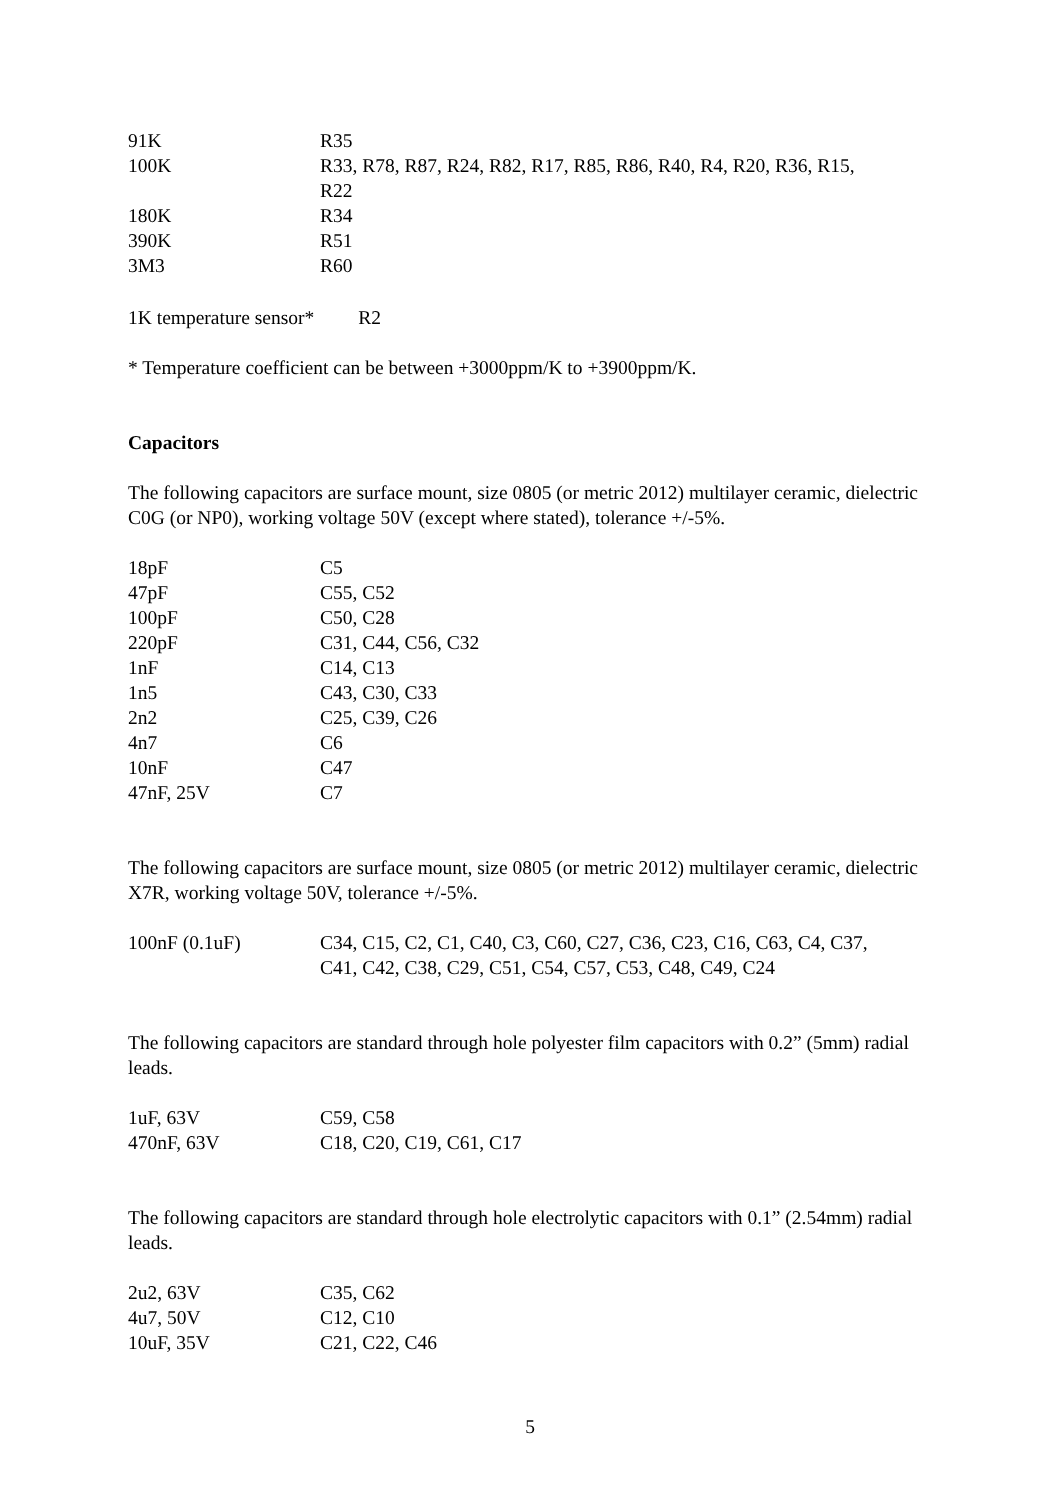| 91K | R35 |
| 100K | R33, R78, R87, R24, R82, R17, R85, R86, R40, R4, R20, R36, R15, R22 |
| 180K | R34 |
| 390K | R51 |
| 3M3 | R60 |
1K temperature sensor* R2
* Temperature coefficient can be between +3000ppm/K to +3900ppm/K.
Capacitors
The following capacitors are surface mount, size 0805 (or metric 2012) multilayer ceramic, dielectric C0G (or NP0), working voltage 50V (except where stated), tolerance +/-5%.
| 18pF | C5 |
| 47pF | C55, C52 |
| 100pF | C50, C28 |
| 220pF | C31, C44, C56, C32 |
| 1nF | C14, C13 |
| 1n5 | C43, C30, C33 |
| 2n2 | C25, C39, C26 |
| 4n7 | C6 |
| 10nF | C47 |
| 47nF, 25V | C7 |
The following capacitors are surface mount, size 0805 (or metric 2012) multilayer ceramic, dielectric X7R, working voltage 50V, tolerance +/-5%.
| 100nF (0.1uF) | C34, C15, C2, C1, C40, C3, C60, C27, C36, C23, C16, C63, C4, C37, C41, C42, C38, C29, C51, C54, C57, C53, C48, C49, C24 |
The following capacitors are standard through hole polyester film capacitors with 0.2” (5mm) radial leads.
| 1uF, 63V | C59, C58 |
| 470nF, 63V | C18, C20, C19, C61, C17 |
The following capacitors are standard through hole electrolytic capacitors with 0.1” (2.54mm) radial leads.
| 2u2, 63V | C35, C62 |
| 4u7, 50V | C12, C10 |
| 10uF, 35V | C21, C22, C46 |
5